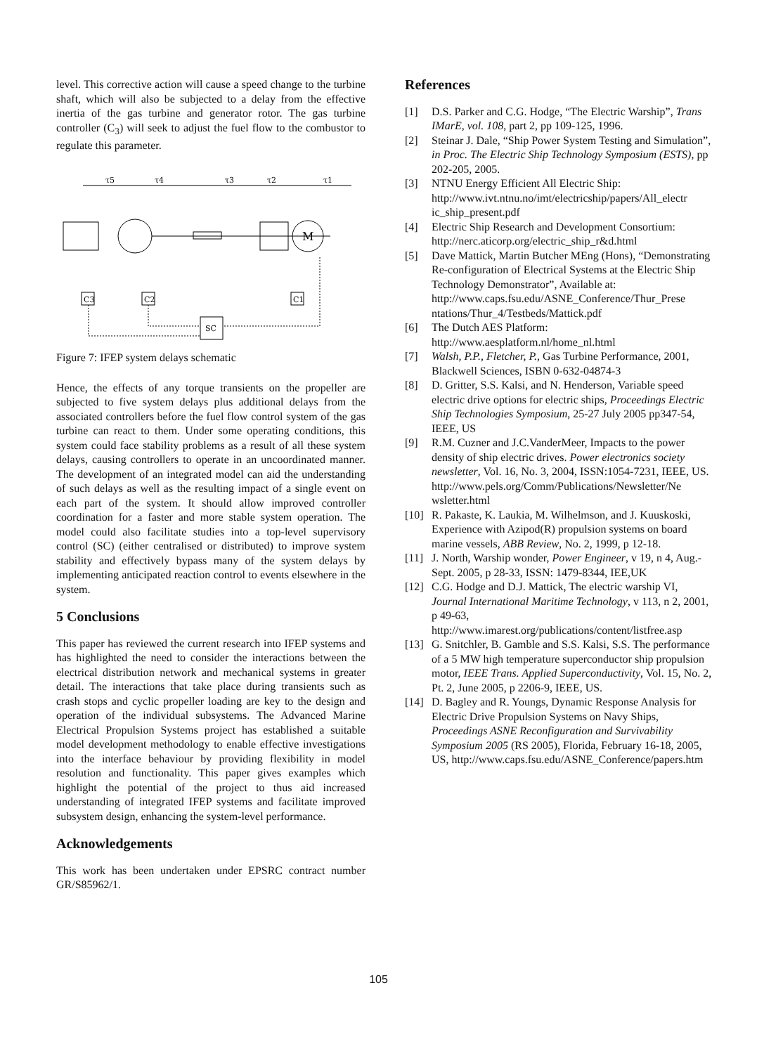level. This corrective action will cause a speed change to the turbine shaft, which will also be subjected to a delay from the effective inertia of the gas turbine and generator rotor. The gas turbine controller (C<sub>3</sub>) will seek to adjust the fuel flow to the combustor to regulate this parameter.
τ5
τ4
τ3
τ2
τ1
M
C3
C2
C1
SC
Figure 7: IFEP system delays schematic
Hence, the effects of any torque transients on the propeller are subjected to five system delays plus additional delays from the associated controllers before the fuel flow control system of the gas turbine can react to them. Under some operating conditions, this system could face stability problems as a result of all these system delays, causing controllers to operate in an uncoordinated manner. The development of an integrated model can aid the understanding of such delays as well as the resulting impact of a single event on each part of the system. It should allow improved controller coordination for a faster and more stable system operation. The model could also facilitate studies into a top-level supervisory control (SC) (either centralised or distributed) to improve system stability and effectively bypass many of the system delays by implementing anticipated reaction control to events elsewhere in the system.
5 Conclusions
This paper has reviewed the current research into IFEP systems and has highlighted the need to consider the interactions between the electrical distribution network and mechanical systems in greater detail. The interactions that take place during transients such as crash stops and cyclic propeller loading are key to the design and operation of the individual subsystems. The Advanced Marine Electrical Propulsion Systems project has established a suitable model development methodology to enable effective investigations into the interface behaviour by providing flexibility in model resolution and functionality. This paper gives examples which highlight the potential of the project to thus aid increased understanding of integrated IFEP systems and facilitate improved subsystem design, enhancing the system-level performance.
Acknowledgements
This work has been undertaken under EPSRC contract number GR/S85962/1.
References
[1] D.S. Parker and C.G. Hodge, “The Electric Warship”, Trans IMarE, vol. 108, part 2, pp 109-125, 1996.
[2] Steinar J. Dale, “Ship Power System Testing and Simulation”, in Proc. The Electric Ship Technology Symposium (ESTS), pp 202-205, 2005.
[3] NTNU Energy Efficient All Electric Ship: http://www.ivt.ntnu.no/imt/electricship/papers/All_electr ic_ship_present.pdf
[4] Electric Ship Research and Development Consortium: http://nerc.aticorp.org/electric_ship_r&d.html
[5] Dave Mattick, Martin Butcher MEng (Hons), “Demonstrating Re-configuration of Electrical Systems at the Electric Ship Technology Demonstrator”, Available at: http://www.caps.fsu.edu/ASNE_Conference/Thur_Prese ntations/Thur_4/Testbeds/Mattick.pdf
[6] The Dutch AES Platform: http://www.aesplatform.nl/home_nl.html
[7] Walsh, P.P., Fletcher, P., Gas Turbine Performance, 2001, Blackwell Sciences, ISBN 0-632-04874-3
[8] D. Gritter, S.S. Kalsi, and N. Henderson, Variable speed electric drive options for electric ships, Proceedings Electric Ship Technologies Symposium, 25-27 July 2005 pp347-54, IEEE, US
[9] R.M. Cuzner and J.C.VanderMeer, Impacts to the power density of ship electric drives. Power electronics society newsletter, Vol. 16, No. 3, 2004, ISSN:1054-7231, IEEE, US. http://www.pels.org/Comm/Publications/Newsletter/Ne wsletter.html
[10] R. Pakaste, K. Laukia, M. Wilhelmson, and J. Kuuskoski, Experience with Azipod(R) propulsion systems on board marine vessels, ABB Review, No. 2, 1999, p 12-18.
[11] J. North, Warship wonder, Power Engineer, v 19, n 4, Aug.-Sept. 2005, p 28-33, ISSN: 1479-8344, IEE,UK
[12] C.G. Hodge and D.J. Mattick, The electric warship VI, Journal International Maritime Technology, v 113, n 2, 2001, p 49-63, http://www.imarest.org/publications/content/listfree.asp
[13] G. Snitchler, B. Gamble and S.S. Kalsi, S.S. The performance of a 5 MW high temperature superconductor ship propulsion motor, IEEE Trans. Applied Superconductivity, Vol. 15, No. 2, Pt. 2, June 2005, p 2206-9, IEEE, US.
[14] D. Bagley and R. Youngs, Dynamic Response Analysis for Electric Drive Propulsion Systems on Navy Ships, Proceedings ASNE Reconfiguration and Survivability Symposium 2005 (RS 2005), Florida, February 16-18, 2005, US, http://www.caps.fsu.edu/ASNE_Conference/papers.htm
105